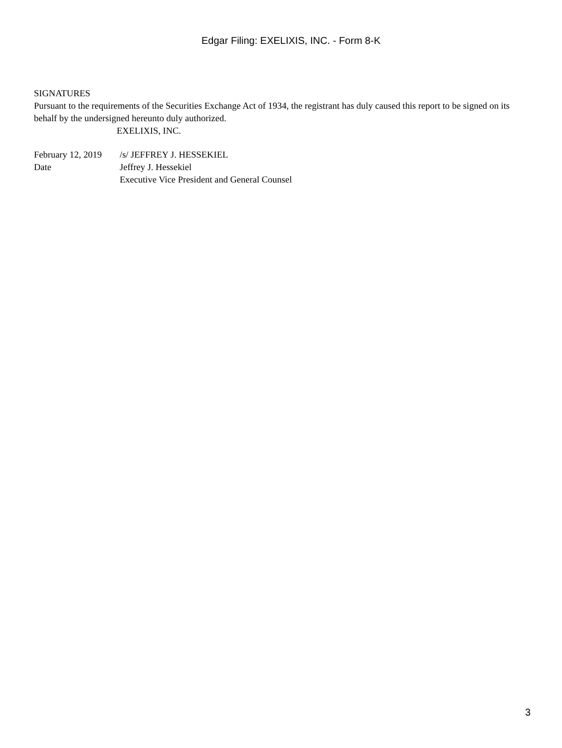Edgar Filing: EXELIXIS, INC. - Form 8-K
SIGNATURES
Pursuant to the requirements of the Securities Exchange Act of 1934, the registrant has duly caused this report to be signed on its behalf by the undersigned hereunto duly authorized.
EXELIXIS, INC.
| February 12, 2019 | /s/ JEFFREY J. HESSEKIEL |
| Date | Jeffrey J. Hessekiel |
| | Executive Vice President and General Counsel |
3